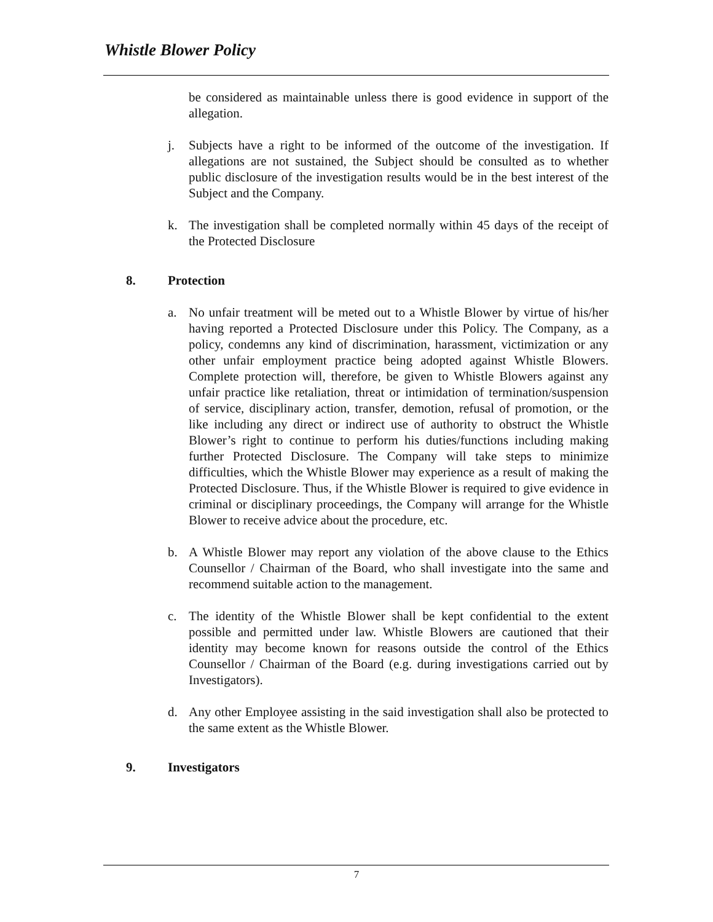Whistle Blower Policy
be considered as maintainable unless there is good evidence in support of the allegation.
j. Subjects have a right to be informed of the outcome of the investigation. If allegations are not sustained, the Subject should be consulted as to whether public disclosure of the investigation results would be in the best interest of the Subject and the Company.
k. The investigation shall be completed normally within 45 days of the receipt of the Protected Disclosure
8. Protection
a. No unfair treatment will be meted out to a Whistle Blower by virtue of his/her having reported a Protected Disclosure under this Policy. The Company, as a policy, condemns any kind of discrimination, harassment, victimization or any other unfair employment practice being adopted against Whistle Blowers. Complete protection will, therefore, be given to Whistle Blowers against any unfair practice like retaliation, threat or intimidation of termination/suspension of service, disciplinary action, transfer, demotion, refusal of promotion, or the like including any direct or indirect use of authority to obstruct the Whistle Blower’s right to continue to perform his duties/functions including making further Protected Disclosure. The Company will take steps to minimize difficulties, which the Whistle Blower may experience as a result of making the Protected Disclosure. Thus, if the Whistle Blower is required to give evidence in criminal or disciplinary proceedings, the Company will arrange for the Whistle Blower to receive advice about the procedure, etc.
b. A Whistle Blower may report any violation of the above clause to the Ethics Counsellor / Chairman of the Board, who shall investigate into the same and recommend suitable action to the management.
c. The identity of the Whistle Blower shall be kept confidential to the extent possible and permitted under law. Whistle Blowers are cautioned that their identity may become known for reasons outside the control of the Ethics Counsellor / Chairman of the Board (e.g. during investigations carried out by Investigators).
d. Any other Employee assisting in the said investigation shall also be protected to the same extent as the Whistle Blower.
9. Investigators
7